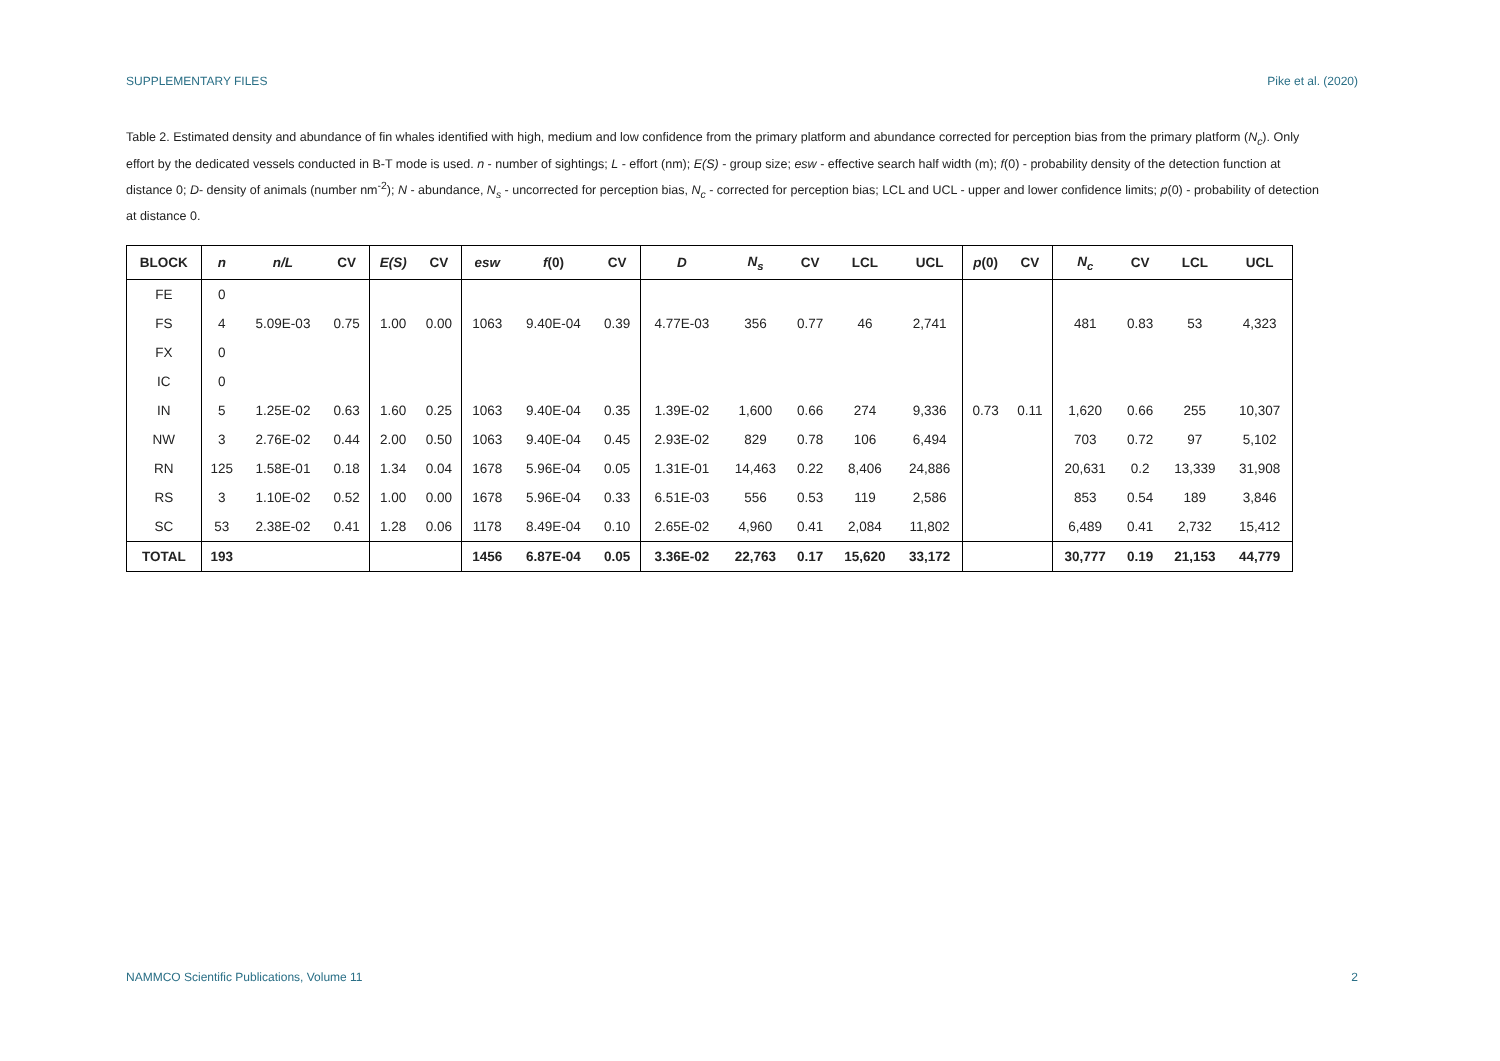SUPPLEMENTARY FILES Pike et al. (2020)
Table 2. Estimated density and abundance of fin whales identified with high, medium and low confidence from the primary platform and abundance corrected for perception bias from the primary platform (N<sub>c</sub>). Only effort by the dedicated vessels conducted in B-T mode is used. n - number of sightings; L - effort (nm); E(S) - group size; esw - effective search half width (m); f(0) - probability density of the detection function at distance 0; D- density of animals (number nm<sup>-2</sup>); N - abundance, N<sub>s</sub> - uncorrected for perception bias, N<sub>c</sub> - corrected for perception bias; LCL and UCL - upper and lower confidence limits; p(0) - probability of detection at distance 0.
| BLOCK | n | n/L | CV | E(S) | CV | esw | f (0) | CV | D | N<sub>s</sub> | CV | LCL | UCL | p (0) | CV | N<sub>c</sub> | CV | LCL | UCL |
| --- | --- | --- | --- | --- | --- | --- | --- | --- | --- | --- | --- | --- | --- | --- | --- | --- | --- | --- | --- |
| FE | 0 | | | | | | | | | | | | | | | | | | |
| FS | 4 | 5.09E-03 | 0.75 | 1.00 | 0.00 | 1063 | 9.40E-04 | 0.39 | 4.77E-03 | 356 | 0.77 | 46 | 2,741 | | | 481 | 0.83 | 53 | 4,323 |
| FX | 0 | | | | | | | | | | | | | | | | | | |
| IC | 0 | | | | | | | | | | | | | | | | | | |
| IN | 5 | 1.25E-02 | 0.63 | 1.60 | 0.25 | 1063 | 9.40E-04 | 0.35 | 1.39E-02 | 1,600 | 0.66 | 274 | 9,336 | 0.73 | 0.11 | 1,620 | 0.66 | 255 | 10,307 |
| NW | 3 | 2.76E-02 | 0.44 | 2.00 | 0.50 | 1063 | 9.40E-04 | 0.45 | 2.93E-02 | 829 | 0.78 | 106 | 6,494 | | | 703 | 0.72 | 97 | 5,102 |
| RN | 125 | 1.58E-01 | 0.18 | 1.34 | 0.04 | 1678 | 5.96E-04 | 0.05 | 1.31E-01 | 14,463 | 0.22 | 8,406 | 24,886 | | | 20,631 | 0.2 | 13,339 | 31,908 |
| RS | 3 | 1.10E-02 | 0.52 | 1.00 | 0.00 | 1678 | 5.96E-04 | 0.33 | 6.51E-03 | 556 | 0.53 | 119 | 2,586 | | | 853 | 0.54 | 189 | 3,846 |
| SC | 53 | 2.38E-02 | 0.41 | 1.28 | 0.06 | 1178 | 8.49E-04 | 0.10 | 2.65E-02 | 4,960 | 0.41 | 2,084 | 11,802 | | | 6,489 | 0.41 | 2,732 | 15,412 |
| TOTAL | 193 | | | | | 1456 | 6.87E-04 | 0.05 | 3.36E-02 | 22,763 | 0.17 | 15,620 | 33,172 | | | 30,777 | 0.19 | 21,153 | 44,779 |
NAMMCO Scientific Publications, Volume 11 2